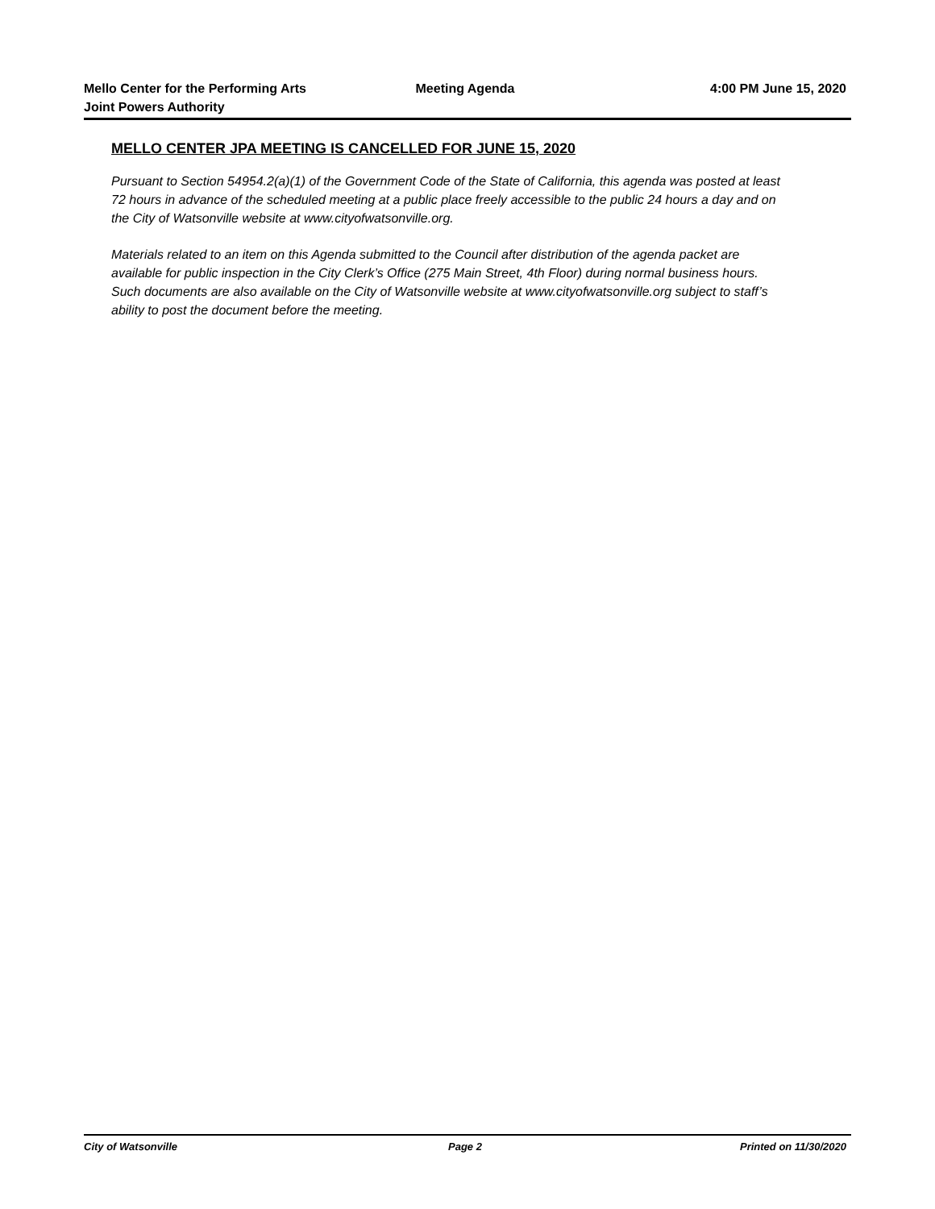Mello Center for the Performing Arts
Joint Powers Authority
Meeting Agenda 4:00 PM June 15, 2020
MELLO CENTER JPA MEETING IS CANCELLED FOR JUNE 15, 2020
Pursuant to Section 54954.2(a)(1) of the Government Code of the State of California, this agenda was posted at least 72 hours in advance of the scheduled meeting at a public place freely accessible to the public 24 hours a day and on the City of Watsonville website at www.cityofwatsonville.org.
Materials related to an item on this Agenda submitted to the Council after distribution of the agenda packet are available for public inspection in the City Clerk’s Office (275 Main Street, 4th Floor) during normal business hours. Such documents are also available on the City of Watsonville website at www.cityofwatsonville.org subject to staff’s ability to post the document before the meeting.
City of Watsonville Page 2 Printed on 11/30/2020